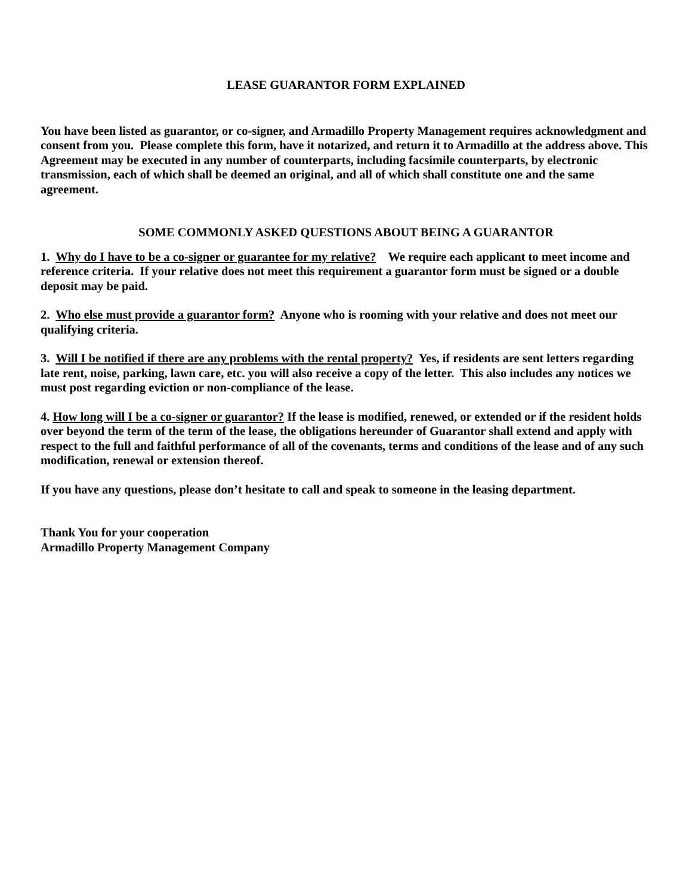LEASE GUARANTOR FORM EXPLAINED
You have been listed as guarantor, or co-signer, and Armadillo Property Management requires acknowledgment and consent from you. Please complete this form, have it notarized, and return it to Armadillo at the address above. This Agreement may be executed in any number of counterparts, including facsimile counterparts, by electronic transmission, each of which shall be deemed an original, and all of which shall constitute one and the same agreement.
SOME COMMONLY ASKED QUESTIONS ABOUT BEING A GUARANTOR
1. Why do I have to be a co-signer or guarantee for my relative? We require each applicant to meet income and reference criteria. If your relative does not meet this requirement a guarantor form must be signed or a double deposit may be paid.
2. Who else must provide a guarantor form? Anyone who is rooming with your relative and does not meet our qualifying criteria.
3. Will I be notified if there are any problems with the rental property? Yes, if residents are sent letters regarding late rent, noise, parking, lawn care, etc. you will also receive a copy of the letter. This also includes any notices we must post regarding eviction or non-compliance of the lease.
4. How long will I be a co-signer or guarantor? If the lease is modified, renewed, or extended or if the resident holds over beyond the term of the term of the lease, the obligations hereunder of Guarantor shall extend and apply with respect to the full and faithful performance of all of the covenants, terms and conditions of the lease and of any such modification, renewal or extension thereof.
If you have any questions, please don’t hesitate to call and speak to someone in the leasing department.
Thank You for your cooperation
Armadillo Property Management Company